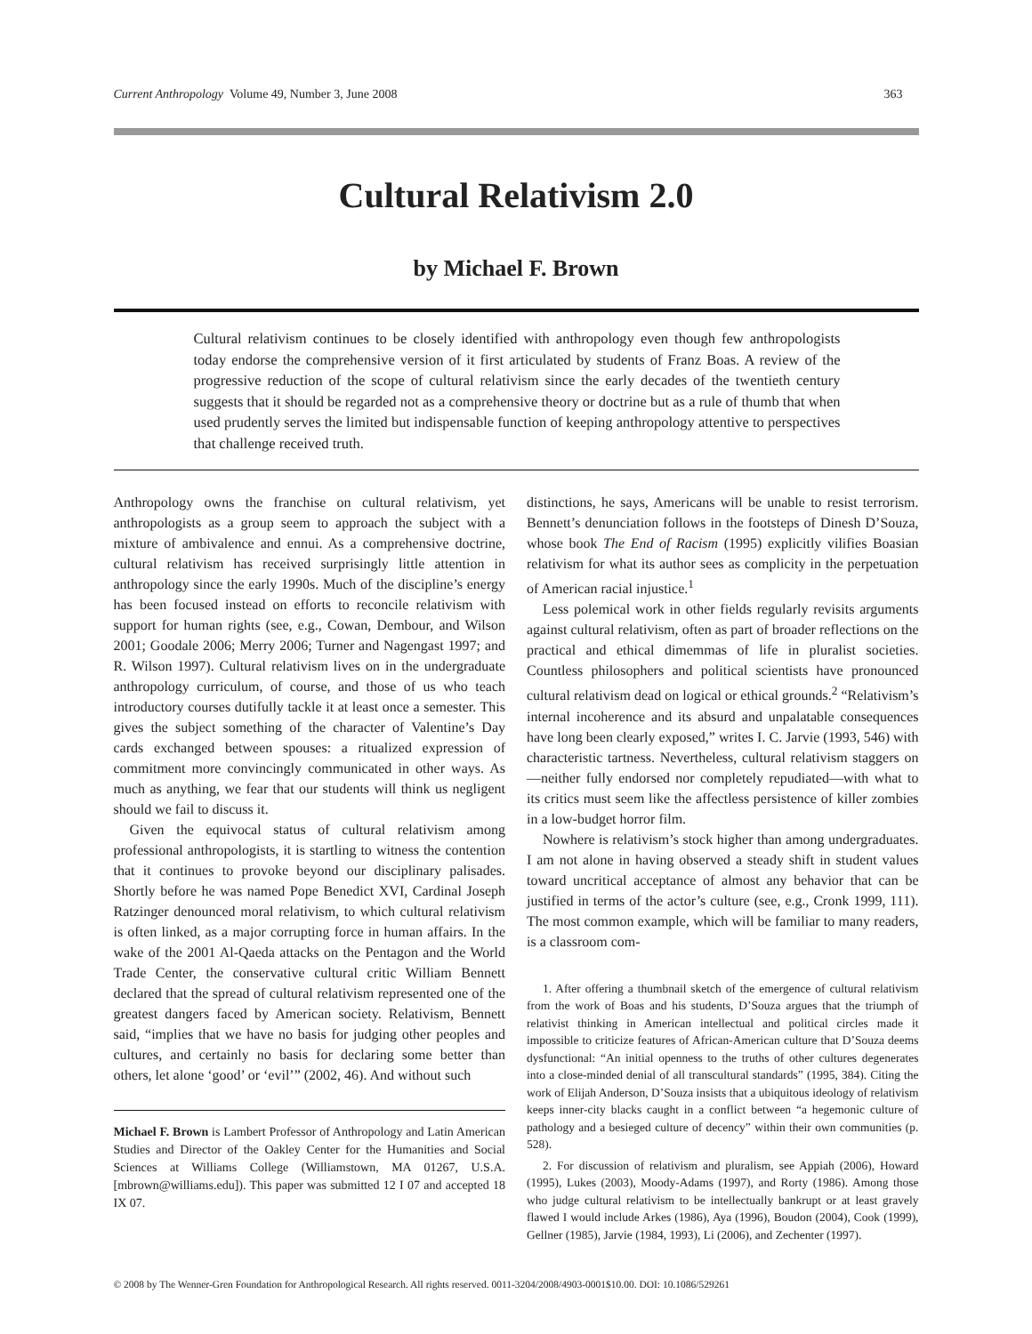Current Anthropology Volume 49, Number 3, June 2008 363
Cultural Relativism 2.0
by Michael F. Brown
Cultural relativism continues to be closely identified with anthropology even though few anthropologists today endorse the comprehensive version of it first articulated by students of Franz Boas. A review of the progressive reduction of the scope of cultural relativism since the early decades of the twentieth century suggests that it should be regarded not as a comprehensive theory or doctrine but as a rule of thumb that when used prudently serves the limited but indispensable function of keeping anthropology attentive to perspectives that challenge received truth.
Anthropology owns the franchise on cultural relativism, yet anthropologists as a group seem to approach the subject with a mixture of ambivalence and ennui. As a comprehensive doctrine, cultural relativism has received surprisingly little attention in anthropology since the early 1990s. Much of the discipline’s energy has been focused instead on efforts to reconcile relativism with support for human rights (see, e.g., Cowan, Dembour, and Wilson 2001; Goodale 2006; Merry 2006; Turner and Nagengast 1997; and R. Wilson 1997). Cultural relativism lives on in the undergraduate anthropology curriculum, of course, and those of us who teach introductory courses dutifully tackle it at least once a semester. This gives the subject something of the character of Valentine’s Day cards exchanged between spouses: a ritualized expression of commitment more convincingly communicated in other ways. As much as anything, we fear that our students will think us negligent should we fail to discuss it.
Given the equivocal status of cultural relativism among professional anthropologists, it is startling to witness the contention that it continues to provoke beyond our disciplinary palisades. Shortly before he was named Pope Benedict XVI, Cardinal Joseph Ratzinger denounced moral relativism, to which cultural relativism is often linked, as a major corrupting force in human affairs. In the wake of the 2001 Al-Qaeda attacks on the Pentagon and the World Trade Center, the conservative cultural critic William Bennett declared that the spread of cultural relativism represented one of the greatest dangers faced by American society. Relativism, Bennett said, “implies that we have no basis for judging other peoples and cultures, and certainly no basis for declaring some better than others, let alone ‘good’ or ‘evil’” (2002, 46). And without such
Michael F. Brown is Lambert Professor of Anthropology and Latin American Studies and Director of the Oakley Center for the Humanities and Social Sciences at Williams College (Williamstown, MA 01267, U.S.A. [mbrown@williams.edu]). This paper was submitted 12 I 07 and accepted 18 IX 07.
distinctions, he says, Americans will be unable to resist terrorism. Bennett’s denunciation follows in the footsteps of Dinesh D’Souza, whose book The End of Racism (1995) explicitly vilifies Boasian relativism for what its author sees as complicity in the perpetuation of American racial injustice.<sup>1</sup>
Less polemical work in other fields regularly revisits arguments against cultural relativism, often as part of broader reflections on the practical and ethical dimemmas of life in pluralist societies. Countless philosophers and political scientists have pronounced cultural relativism dead on logical or ethical grounds.<sup>2</sup> “Relativism’s internal incoherence and its absurd and unpalatable consequences have long been clearly exposed,” writes I. C. Jarvie (1993, 546) with characteristic tartness. Nevertheless, cultural relativism staggers on—neither fully endorsed nor completely repudiated—with what to its critics must seem like the affectless persistence of killer zombies in a low-budget horror film.
Nowhere is relativism’s stock higher than among undergraduates. I am not alone in having observed a steady shift in student values toward uncritical acceptance of almost any behavior that can be justified in terms of the actor’s culture (see, e.g., Cronk 1999, 111). The most common example, which will be familiar to many readers, is a classroom com-
1. After offering a thumbnail sketch of the emergence of cultural relativism from the work of Boas and his students, D’Souza argues that the triumph of relativist thinking in American intellectual and political circles made it impossible to criticize features of African-American culture that D’Souza deems dysfunctional: “An initial openness to the truths of other cultures degenerates into a close-minded denial of all transcultural standards” (1995, 384). Citing the work of Elijah Anderson, D’Souza insists that a ubiquitous ideology of relativism keeps inner-city blacks caught in a conflict between “a hegemonic culture of pathology and a besieged culture of decency” within their own communities (p. 528).
2. For discussion of relativism and pluralism, see Appiah (2006), Howard (1995), Lukes (2003), Moody-Adams (1997), and Rorty (1986). Among those who judge cultural relativism to be intellectually bankrupt or at least gravely flawed I would include Arkes (1986), Aya (1996), Boudon (2004), Cook (1999), Gellner (1985), Jarvie (1984, 1993), Li (2006), and Zechenter (1997).
© 2008 by The Wenner-Gren Foundation for Anthropological Research. All rights reserved. 0011-3204/2008/4903-0001$10.00. DOI: 10.1086/529261